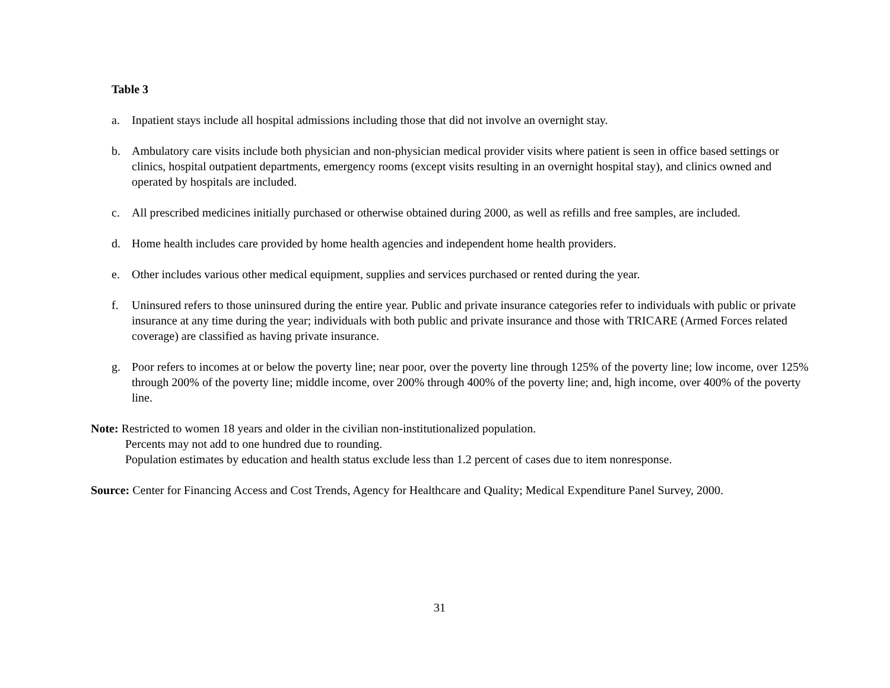Table 3
a. Inpatient stays include all hospital admissions including those that did not involve an overnight stay.
b. Ambulatory care visits include both physician and non-physician medical provider visits where patient is seen in office based settings or clinics, hospital outpatient departments, emergency rooms (except visits resulting in an overnight hospital stay), and clinics owned and operated by hospitals are included.
c. All prescribed medicines initially purchased or otherwise obtained during 2000, as well as refills and free samples, are included.
d. Home health includes care provided by home health agencies and independent home health providers.
e. Other includes various other medical equipment, supplies and services purchased or rented during the year.
f. Uninsured refers to those uninsured during the entire year. Public and private insurance categories refer to individuals with public or private insurance at any time during the year; individuals with both public and private insurance and those with TRICARE (Armed Forces related coverage) are classified as having private insurance.
g. Poor refers to incomes at or below the poverty line; near poor, over the poverty line through 125% of the poverty line; low income, over 125% through 200% of the poverty line; middle income, over 200% through 400% of the poverty line; and, high income, over 400% of the poverty line.
Note: Restricted to women 18 years and older in the civilian non-institutionalized population.
Percents may not add to one hundred due to rounding.
Population estimates by education and health status exclude less than 1.2 percent of cases due to item nonresponse.
Source: Center for Financing Access and Cost Trends, Agency for Healthcare and Quality; Medical Expenditure Panel Survey, 2000.
31